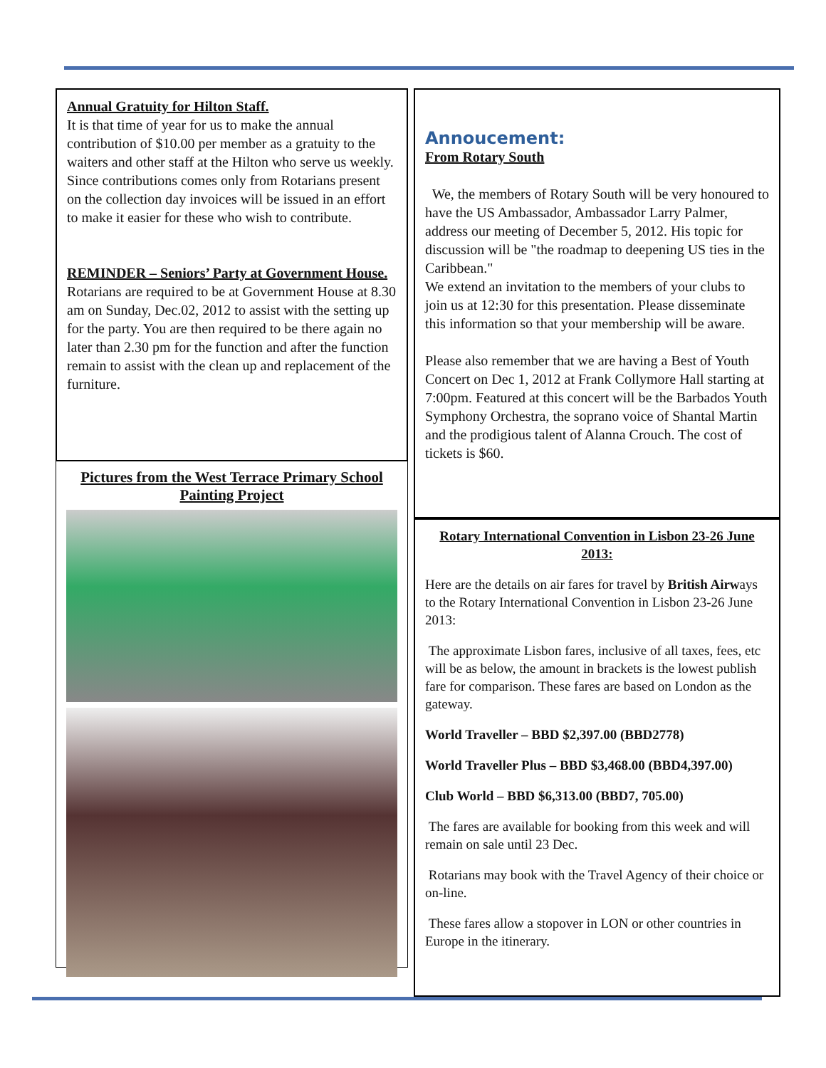Annual Gratuity for Hilton Staff.
It is that time of year for us to make the annual contribution of $10.00 per member as a gratuity to the waiters and other staff at the Hilton who serve us weekly. Since contributions comes only from Rotarians present on the collection day invoices will be issued in an effort to make it easier for these who wish to contribute.
REMINDER – Seniors’ Party at Government House.
Rotarians are required to be at Government House at 8.30 am on Sunday, Dec.02, 2012 to assist with the setting up for the party. You are then required to be there again no later than 2.30 pm for the function and after the function remain to assist with the clean up and replacement of the furniture.
Pictures from the West Terrace Primary School Painting Project
Annoucement:
From Rotary South
We, the members of Rotary South will be very honoured to have the US Ambassador, Ambassador Larry Palmer, address our meeting of December 5, 2012. His topic for discussion will be "the roadmap to deepening US ties in the Caribbean."
We extend an invitation to the members of your clubs to join us at 12:30 for this presentation. Please disseminate this information so that your membership will be aware.
Please also remember that we are having a Best of Youth Concert on Dec 1, 2012 at Frank Collymore Hall starting at 7:00pm. Featured at this concert will be the Barbados Youth Symphony Orchestra, the soprano voice of Shantal Martin and the prodigious talent of Alanna Crouch. The cost of tickets is $60.
Rotary International Convention in Lisbon 23-26 June 2013:
Here are the details on air fares for travel by British Airways to the Rotary International Convention in Lisbon 23-26 June 2013:
The approximate Lisbon fares, inclusive of all taxes, fees, etc will be as below, the amount in brackets is the lowest publish fare for comparison. These fares are based on London as the gateway.
World Traveller – BBD $2,397.00 (BBD2778)
World Traveller Plus – BBD $3,468.00 (BBD4,397.00)
Club World – BBD $6,313.00 (BBD7, 705.00)
The fares are available for booking from this week and will remain on sale until 23 Dec.
Rotarians may book with the Travel Agency of their choice or on-line.
These fares allow a stopover in LON or other countries in Europe in the itinerary.